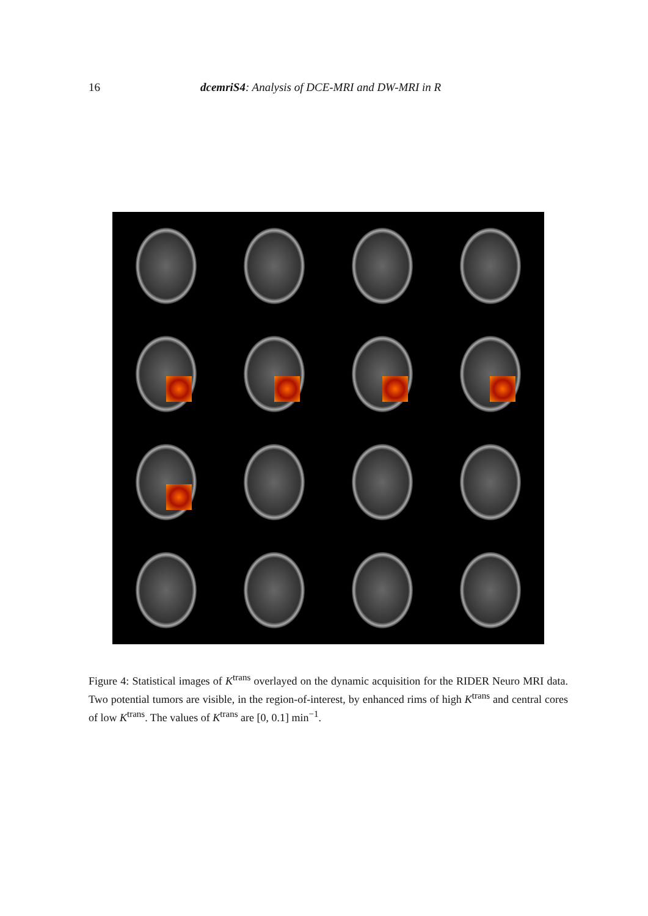16 dcemriS4: Analysis of DCE-MRI and DW-MRI in R
Figure 4: Statistical images of K<sup>trans</sup> overlayed on the dynamic acquisition for the RIDER Neuro MRI data. Two potential tumors are visible, in the region-of-interest, by enhanced rims of high K<sup>trans</sup> and central cores of low K<sup>trans</sup>. The values of K<sup>trans</sup> are [0, 0.1] min<sup>−1</sup>.